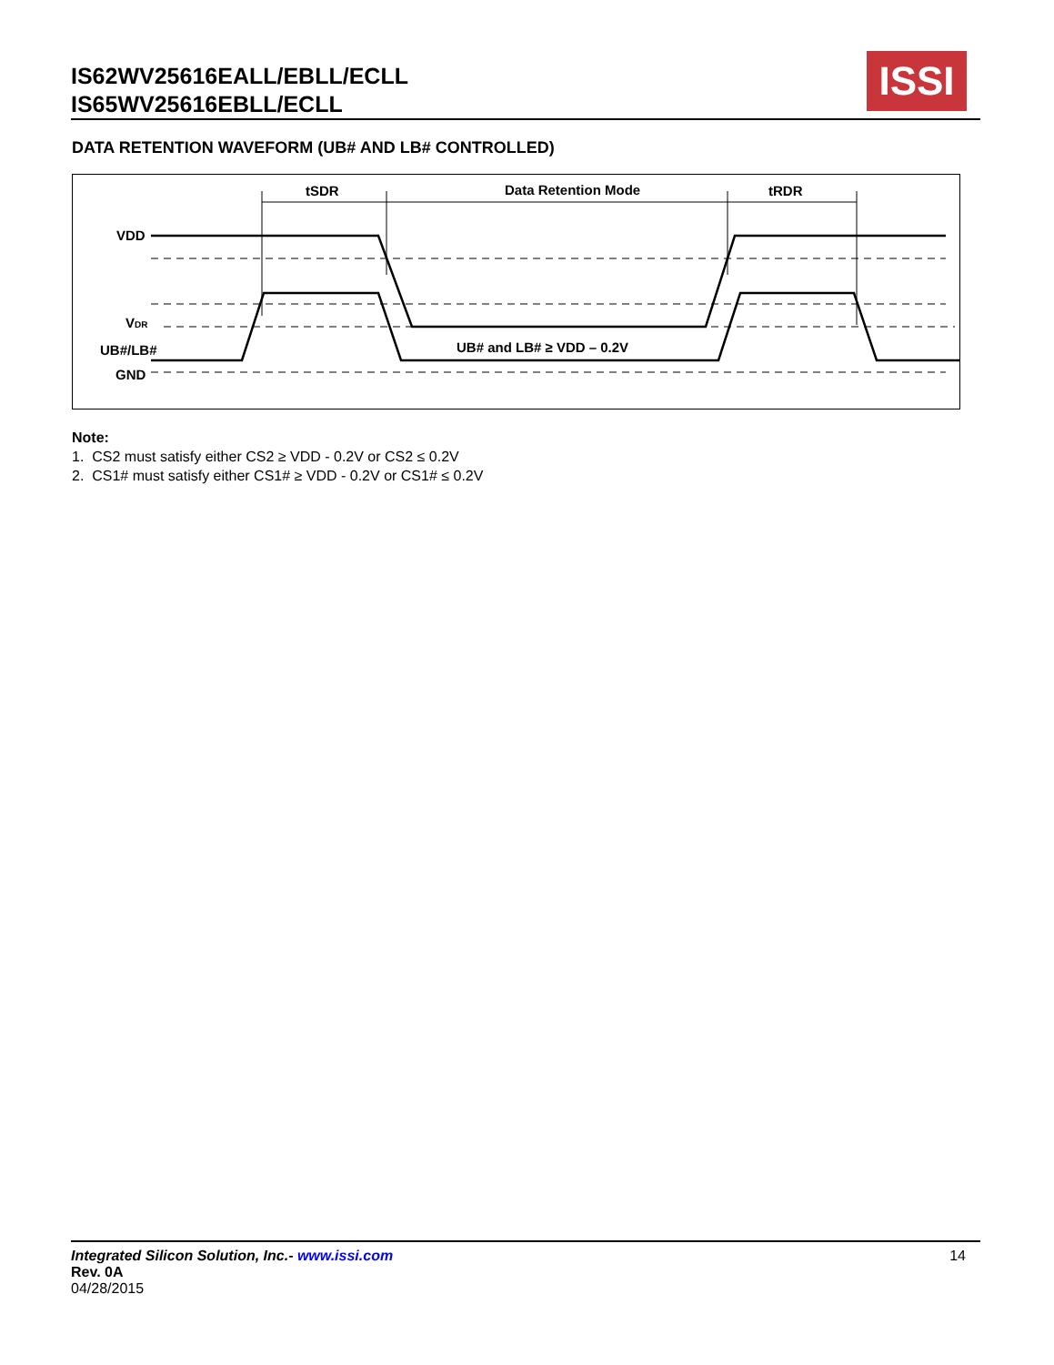IS62WV25616EALL/EBLL/ECLL
IS65WV25616EBLL/ECLL
ISSI
DATA RETENTION WAVEFORM (UB# AND LB# CONTROLLED)
tSDR
Data Retention Mode
tRDR
VDD
VDR
UB#/LB#
GND
UB# and LB# ≥ VDD – 0.2V
Note:
1. CS2 must satisfy either CS2 ≥ VDD - 0.2V or CS2 ≤ 0.2V
2. CS1# must satisfy either CS1# ≥ VDD - 0.2V or CS1# ≤ 0.2V
14 Integrated Silicon Solution, Inc.- www.issi.com
Rev. 0A
04/28/2015